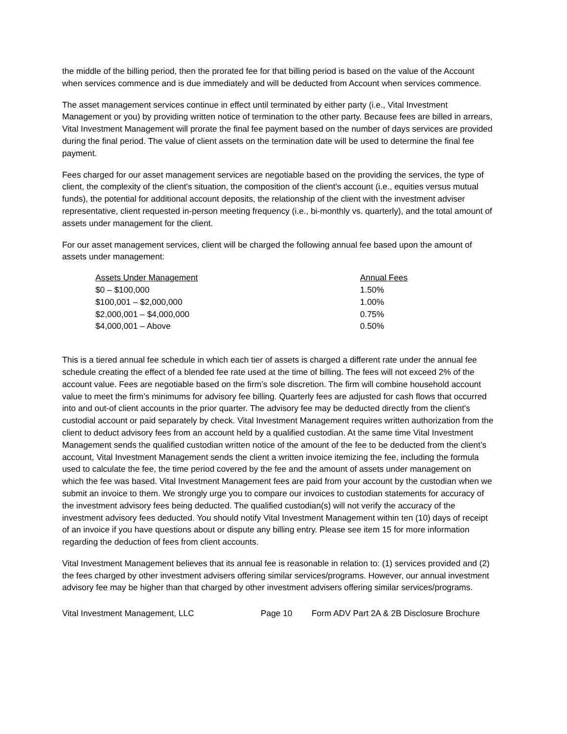the middle of the billing period, then the prorated fee for that billing period is based on the value of the Account when services commence and is due immediately and will be deducted from Account when services commence.
The asset management services continue in effect until terminated by either party (i.e., Vital Investment Management or you) by providing written notice of termination to the other party. Because fees are billed in arrears, Vital Investment Management will prorate the final fee payment based on the number of days services are provided during the final period. The value of client assets on the termination date will be used to determine the final fee payment.
Fees charged for our asset management services are negotiable based on the providing the services, the type of client, the complexity of the client's situation, the composition of the client's account (i.e., equities versus mutual funds), the potential for additional account deposits, the relationship of the client with the investment adviser representative, client requested in-person meeting frequency (i.e., bi-monthly vs. quarterly), and the total amount of assets under management for the client.
For our asset management services, client will be charged the following annual fee based upon the amount of assets under management:
| Assets Under Management | Annual Fees |
| --- | --- |
| $0 – $100,000 | 1.50% |
| $100,001 – $2,000,000 | 1.00% |
| $2,000,001 – $4,000,000 | 0.75% |
| $4,000,001 – Above | 0.50% |
This is a tiered annual fee schedule in which each tier of assets is charged a different rate under the annual fee schedule creating the effect of a blended fee rate used at the time of billing. The fees will not exceed 2% of the account value. Fees are negotiable based on the firm’s sole discretion. The firm will combine household account value to meet the firm’s minimums for advisory fee billing. Quarterly fees are adjusted for cash flows that occurred into and out-of client accounts in the prior quarter. The advisory fee may be deducted directly from the client's custodial account or paid separately by check. Vital Investment Management requires written authorization from the client to deduct advisory fees from an account held by a qualified custodian. At the same time Vital Investment Management sends the qualified custodian written notice of the amount of the fee to be deducted from the client’s account, Vital Investment Management sends the client a written invoice itemizing the fee, including the formula used to calculate the fee, the time period covered by the fee and the amount of assets under management on which the fee was based. Vital Investment Management fees are paid from your account by the custodian when we submit an invoice to them. We strongly urge you to compare our invoices to custodian statements for accuracy of the investment advisory fees being deducted. The qualified custodian(s) will not verify the accuracy of the investment advisory fees deducted. You should notify Vital Investment Management within ten (10) days of receipt of an invoice if you have questions about or dispute any billing entry. Please see item 15 for more information regarding the deduction of fees from client accounts.
Vital Investment Management believes that its annual fee is reasonable in relation to: (1) services provided and (2) the fees charged by other investment advisers offering similar services/programs. However, our annual investment advisory fee may be higher than that charged by other investment advisers offering similar services/programs.
Vital Investment Management, LLC Page 10 Form ADV Part 2A & 2B Disclosure Brochure